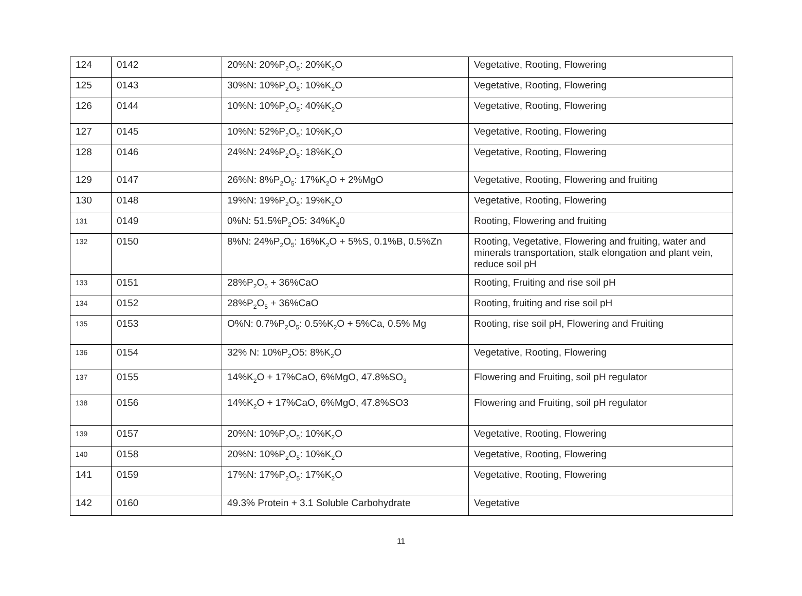| 124 | 0142 | 20%N: 20%P<sub>2</sub>O<sub>5</sub>: 20%K<sub>2</sub>O | Vegetative, Rooting, Flowering |
| 125 | 0143 | 30%N: 10%P<sub>2</sub>O<sub>5</sub>: 10%K<sub>2</sub>O | Vegetative, Rooting, Flowering |
| 126 | 0144 | 10%N: 10%P<sub>2</sub>O<sub>5</sub>: 40%K<sub>2</sub>O | Vegetative, Rooting, Flowering |
| 127 | 0145 | 10%N: 52%P<sub>2</sub>O<sub>5</sub>: 10%K<sub>2</sub>O | Vegetative, Rooting, Flowering |
| 128 | 0146 | 24%N: 24%P<sub>2</sub>O<sub>5</sub>: 18%K<sub>2</sub>O | Vegetative, Rooting, Flowering |
| 129 | 0147 | 26%N: 8%P<sub>2</sub>O<sub>5</sub>: 17%K<sub>2</sub>O + 2%MgO | Vegetative, Rooting, Flowering and fruiting |
| 130 | 0148 | 19%N: 19%P<sub>2</sub>O<sub>5</sub>: 19%K<sub>2</sub>O | Vegetative, Rooting, Flowering |
| 131 | 0149 | 0%N: 51.5%P<sub>2</sub>O5: 34%K<sub>2</sub>0 | Rooting, Flowering and fruiting |
| 132 | 0150 | 8%N: 24%P<sub>2</sub>O<sub>5</sub>: 16%K<sub>2</sub>O + 5%S, 0.1%B, 0.5%Zn | Rooting, Vegetative, Flowering and fruiting, water and minerals transportation, stalk elongation and plant vein, reduce soil pH |
| 133 | 0151 | 28%P<sub>2</sub>O<sub>5</sub> + 36%CaO | Rooting, Fruiting and rise soil pH |
| 134 | 0152 | 28%P<sub>2</sub>O<sub>5</sub> + 36%CaO | Rooting, fruiting and rise soil pH |
| 135 | 0153 | O%N: 0.7%P<sub>2</sub>O<sub>5</sub>: 0.5%K<sub>2</sub>O + 5%Ca, 0.5% Mg | Rooting, rise soil pH, Flowering and Fruiting |
| 136 | 0154 | 32% N: 10%P<sub>2</sub>O5: 8%K<sub>2</sub>O | Vegetative, Rooting, Flowering |
| 137 | 0155 | 14%K<sub>2</sub>O + 17%CaO, 6%MgO, 47.8%SO<sub>3</sub> | Flowering and Fruiting, soil pH regulator |
| 138 | 0156 | 14%K<sub>2</sub>O + 17%CaO, 6%MgO, 47.8%SO3 | Flowering and Fruiting, soil pH regulator |
| 139 | 0157 | 20%N: 10%P<sub>2</sub>O<sub>5</sub>: 10%K<sub>2</sub>O | Vegetative, Rooting, Flowering |
| 140 | 0158 | 20%N: 10%P<sub>2</sub>O<sub>5</sub>: 10%K<sub>2</sub>O | Vegetative, Rooting, Flowering |
| 141 | 0159 | 17%N: 17%P<sub>2</sub>O<sub>5</sub>: 17%K<sub>2</sub>O | Vegetative, Rooting, Flowering |
| 142 | 0160 | 49.3% Protein + 3.1 Soluble Carbohydrate | Vegetative |
11